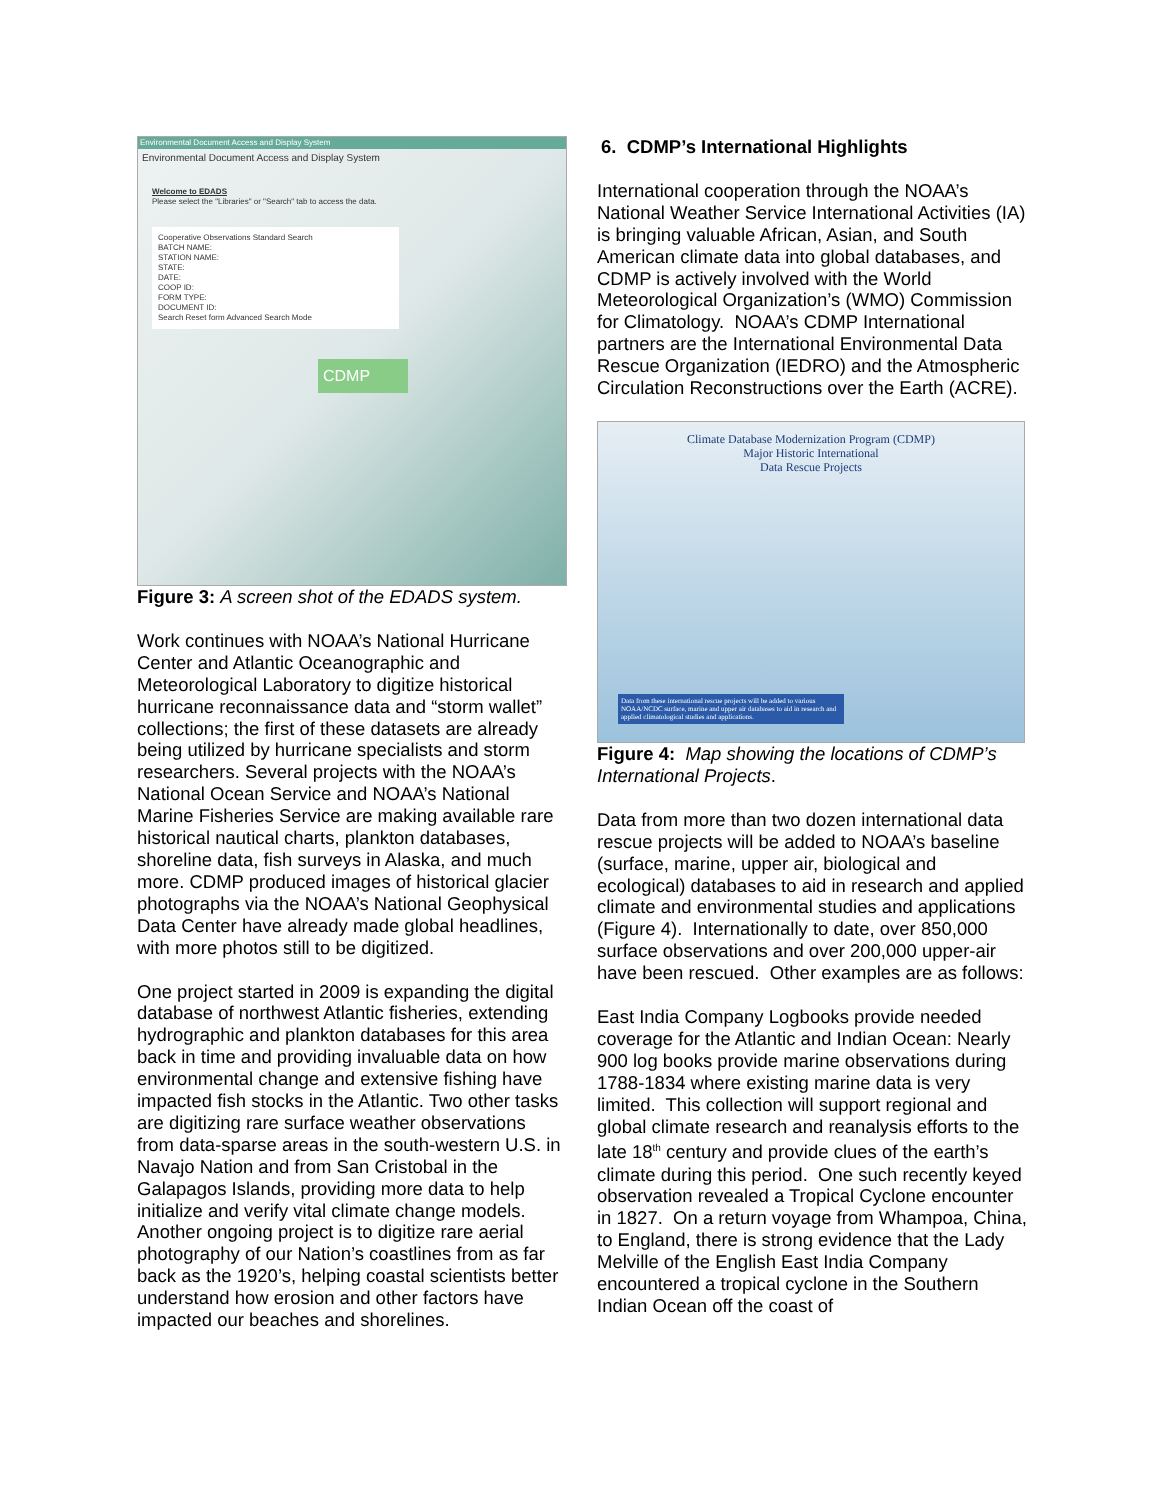Environmental Document Access and Display System
Environmental Document Access and Display System
Welcome to EDADS
Please select the "Libraries" or "Search" tab to access the data.
Cooperative Observations Standard Search
BATCH NAME:
STATION NAME:
STATE:
DATE:
COOP ID:
FORM TYPE:
DOCUMENT ID:
Search Reset form Advanced Search Mode
CDMP
Figure 3: A screen shot of the EDADS system.
Work continues with NOAA’s National Hurricane Center and Atlantic Oceanographic and Meteorological Laboratory to digitize historical hurricane reconnaissance data and “storm wallet” collections; the first of these datasets are already being utilized by hurricane specialists and storm researchers. Several projects with the NOAA’s National Ocean Service and NOAA’s National Marine Fisheries Service are making available rare historical nautical charts, plankton databases, shoreline data, fish surveys in Alaska, and much more. CDMP produced images of historical glacier photographs via the NOAA’s National Geophysical Data Center have already made global headlines, with more photos still to be digitized.
One project started in 2009 is expanding the digital database of northwest Atlantic fisheries, extending hydrographic and plankton databases for this area back in time and providing invaluable data on how environmental change and extensive fishing have impacted fish stocks in the Atlantic. Two other tasks are digitizing rare surface weather observations from data-sparse areas in the south-western U.S. in Navajo Nation and from San Cristobal in the Galapagos Islands, providing more data to help initialize and verify vital climate change models. Another ongoing project is to digitize rare aerial photography of our Nation’s coastlines from as far back as the 1920’s, helping coastal scientists better understand how erosion and other factors have impacted our beaches and shorelines.
6. CDMP’s International Highlights
International cooperation through the NOAA’s National Weather Service International Activities (IA) is bringing valuable African, Asian, and South American climate data into global databases, and CDMP is actively involved with the World Meteorological Organization’s (WMO) Commission for Climatology. NOAA’s CDMP International partners are the International Environmental Data Rescue Organization (IEDRO) and the Atmospheric Circulation Reconstructions over the Earth (ACRE).
Climate Database Modernization Program (CDMP)
Major Historic International
Data Rescue Projects
Data from these international rescue projects will be added to various NOAA/NCDC surface, marine and upper air databases to aid in research and applied climatological studies and applications.
Figure 4: Map showing the locations of CDMP’s International Projects.
Data from more than two dozen international data rescue projects will be added to NOAA’s baseline (surface, marine, upper air, biological and ecological) databases to aid in research and applied climate and environmental studies and applications (Figure 4). Internationally to date, over 850,000 surface observations and over 200,000 upper-air have been rescued. Other examples are as follows:
East India Company Logbooks provide needed coverage for the Atlantic and Indian Ocean: Nearly 900 log books provide marine observations during 1788-1834 where existing marine data is very limited. This collection will support regional and global climate research and reanalysis efforts to the late 18<sup>th</sup> century and provide clues of the earth’s climate during this period. One such recently keyed observation revealed a Tropical Cyclone encounter in 1827. On a return voyage from Whampoa, China, to England, there is strong evidence that the Lady Melville of the English East India Company encountered a tropical cyclone in the Southern Indian Ocean off the coast of